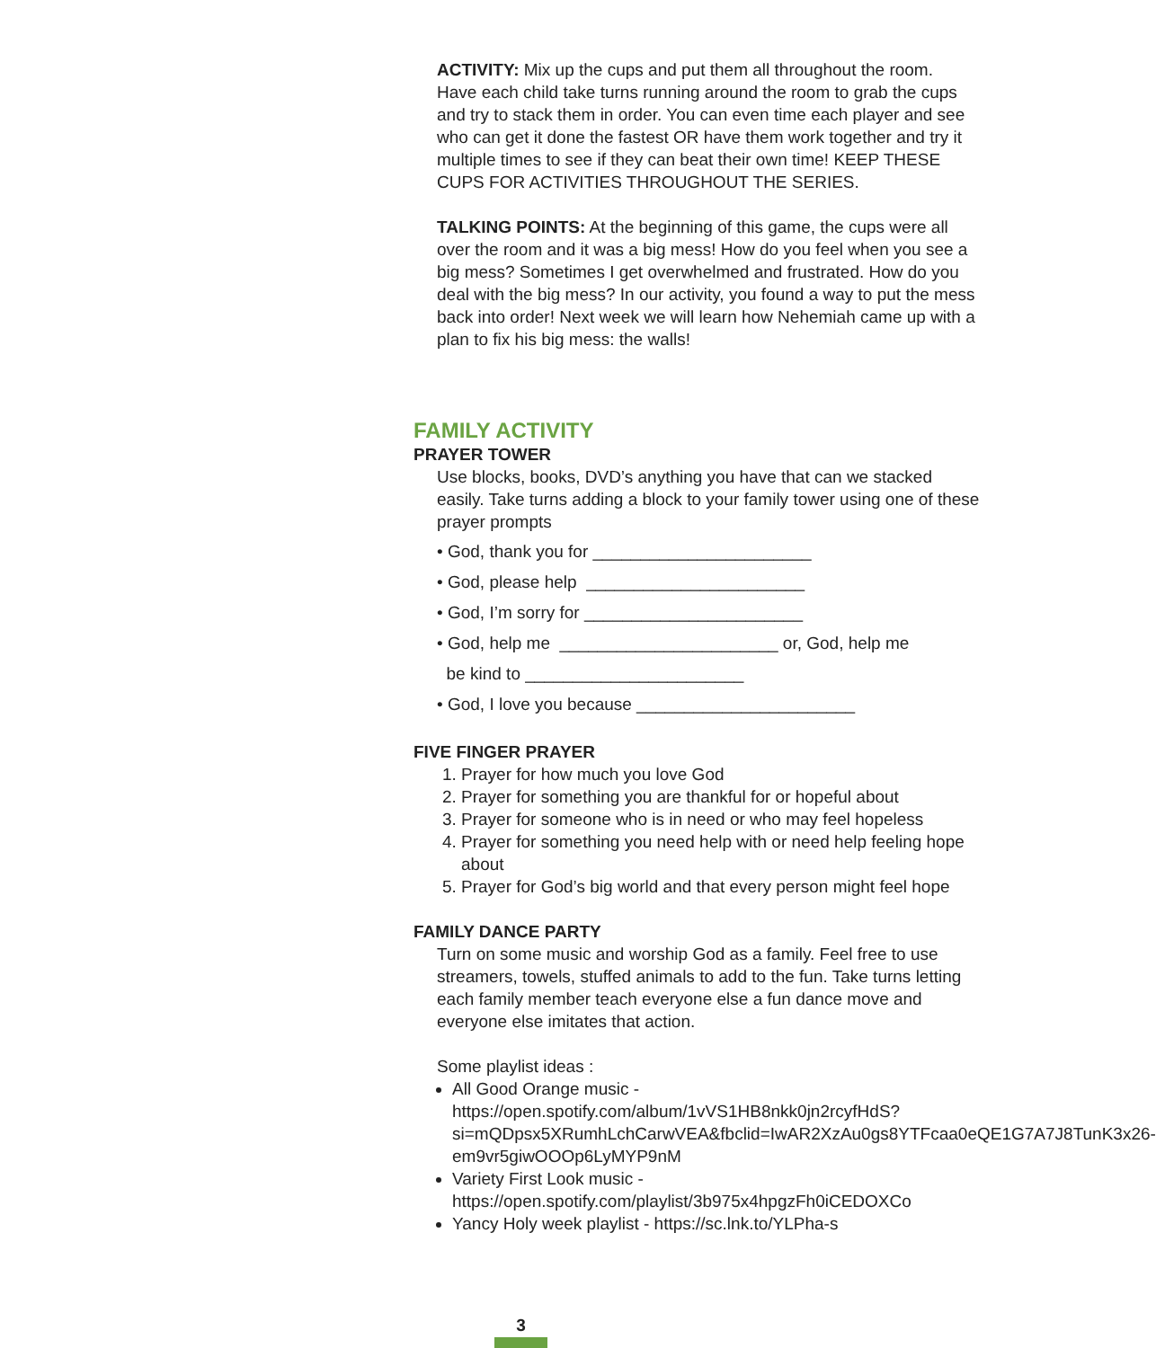ACTIVITY: Mix up the cups and put them all throughout the room. Have each child take turns running around the room to grab the cups and try to stack them in order. You can even time each player and see who can get it done the fastest OR have them work together and try it multiple times to see if they can beat their own time! KEEP THESE CUPS FOR ACTIVITIES THROUGHOUT THE SERIES.
TALKING POINTS: At the beginning of this game, the cups were all over the room and it was a big mess! How do you feel when you see a big mess? Sometimes I get overwhelmed and frustrated. How do you deal with the big mess? In our activity, you found a way to put the mess back into order! Next week we will learn how Nehemiah came up with a plan to fix his big mess: the walls!
FAMILY ACTIVITY
PRAYER TOWER
Use blocks, books, DVD’s anything you have that can we stacked easily. Take turns adding a block to your family tower using one of these prayer prompts
• God, thank you for _______________________
• God, please help _______________________
• God, I’m sorry for _______________________
• God, help me _______________________ or, God, help me
be kind to _______________________
• God, I love you because _______________________
FIVE FINGER PRAYER
1. Prayer for how much you love God
2. Prayer for something you are thankful for or hopeful about
3. Prayer for someone who is in need or who may feel hopeless
4. Prayer for something you need help with or need help feeling hope about
5. Prayer for God’s big world and that every person might feel hope
FAMILY DANCE PARTY
Turn on some music and worship God as a family. Feel free to use streamers, towels, stuffed animals to add to the fun. Take turns letting each family member teach everyone else a fun dance move and everyone else imitates that action.
Some playlist ideas :
All Good Orange music - https://open.spotify.com/album/1vVS1HB8nkk0jn2rcyfHdS?si=mQDpsx5XRumhLchCarwVEA&fbclid=IwAR2XzAu0gs8YTFcaa0eQE1G7A7J8TunK3x26-em9vr5giwOOOp6LyMYP9nM
Variety First Look music - https://open.spotify.com/playlist/3b975x4hpgzFh0iCEDOXCo
Yancy Holy week playlist - https://sc.lnk.to/YLPha-s
3